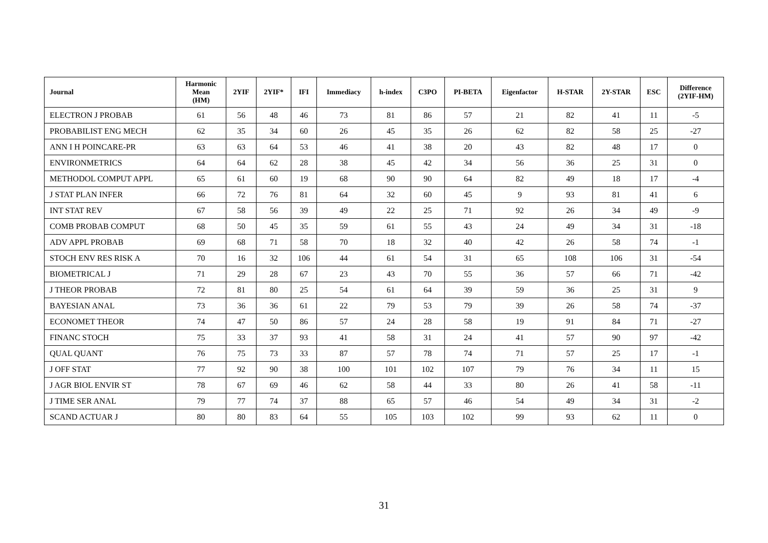| Journal | Harmonic Mean (HM) | 2YIF | 2YIF* | IFI | Immediacy | h-index | C3PO | PI-BETA | Eigenfactor | H-STAR | 2Y-STAR | ESC | Difference (2YIF-HM) |
| --- | --- | --- | --- | --- | --- | --- | --- | --- | --- | --- | --- | --- | --- |
| ELECTRON J PROBAB | 61 | 56 | 48 | 46 | 73 | 81 | 86 | 57 | 21 | 82 | 41 | 11 | -5 |
| PROBABILIST ENG MECH | 62 | 35 | 34 | 60 | 26 | 45 | 35 | 26 | 62 | 82 | 58 | 25 | -27 |
| ANN I H POINCARE-PR | 63 | 63 | 64 | 53 | 46 | 41 | 38 | 20 | 43 | 82 | 48 | 17 | 0 |
| ENVIRONMETRICS | 64 | 64 | 62 | 28 | 38 | 45 | 42 | 34 | 56 | 36 | 25 | 31 | 0 |
| METHODOL COMPUT APPL | 65 | 61 | 60 | 19 | 68 | 90 | 90 | 64 | 82 | 49 | 18 | 17 | -4 |
| J STAT PLAN INFER | 66 | 72 | 76 | 81 | 64 | 32 | 60 | 45 | 9 | 93 | 81 | 41 | 6 |
| INT STAT REV | 67 | 58 | 56 | 39 | 49 | 22 | 25 | 71 | 92 | 26 | 34 | 49 | -9 |
| COMB PROBAB COMPUT | 68 | 50 | 45 | 35 | 59 | 61 | 55 | 43 | 24 | 49 | 34 | 31 | -18 |
| ADV APPL PROBAB | 69 | 68 | 71 | 58 | 70 | 18 | 32 | 40 | 42 | 26 | 58 | 74 | -1 |
| STOCH ENV RES RISK A | 70 | 16 | 32 | 106 | 44 | 61 | 54 | 31 | 65 | 108 | 106 | 31 | -54 |
| BIOMETRICAL J | 71 | 29 | 28 | 67 | 23 | 43 | 70 | 55 | 36 | 57 | 66 | 71 | -42 |
| J THEOR PROBAB | 72 | 81 | 80 | 25 | 54 | 61 | 64 | 39 | 59 | 36 | 25 | 31 | 9 |
| BAYESIAN ANAL | 73 | 36 | 36 | 61 | 22 | 79 | 53 | 79 | 39 | 26 | 58 | 74 | -37 |
| ECONOMET THEOR | 74 | 47 | 50 | 86 | 57 | 24 | 28 | 58 | 19 | 91 | 84 | 71 | -27 |
| FINANC STOCH | 75 | 33 | 37 | 93 | 41 | 58 | 31 | 24 | 41 | 57 | 90 | 97 | -42 |
| QUAL QUANT | 76 | 75 | 73 | 33 | 87 | 57 | 78 | 74 | 71 | 57 | 25 | 17 | -1 |
| J OFF STAT | 77 | 92 | 90 | 38 | 100 | 101 | 102 | 107 | 79 | 76 | 34 | 11 | 15 |
| J AGR BIOL ENVIR ST | 78 | 67 | 69 | 46 | 62 | 58 | 44 | 33 | 80 | 26 | 41 | 58 | -11 |
| J TIME SER ANAL | 79 | 77 | 74 | 37 | 88 | 65 | 57 | 46 | 54 | 49 | 34 | 31 | -2 |
| SCAND ACTUAR J | 80 | 80 | 83 | 64 | 55 | 105 | 103 | 102 | 99 | 93 | 62 | 11 | 0 |
31